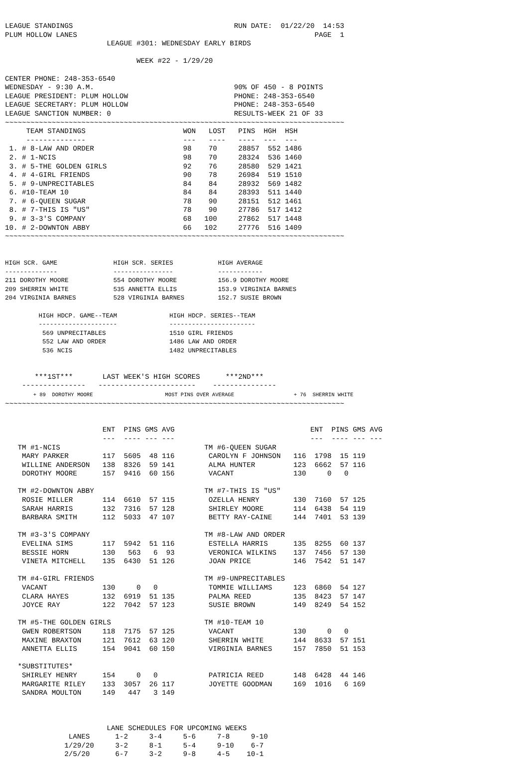LEAGUE STANDINGS                                      RUN DATE:  01/22/20  14:53
PLUM HOLLOW LANES                                                        PAGE  1
                        LEAGUE #301: WEDNESDAY EARLY BIRDS

                               WEEK #22 - 1/29/20

CENTER PHONE: 248-353-6540
WEDNESDAY - 9:30 A.M.                                 90% OF 450 - 8 POINTS
LEAGUE PRESIDENT: PLUM HOLLOW                         PHONE: 248-353-6540
LEAGUE SECRETARY: PLUM HOLLOW                         PHONE: 248-353-6540
LEAGUE SANCTION NUMBER: 0                             RESULTS-WEEK 21 OF 33
~~~~~~~~~~~~~~~~~~~~~~~~~~~~~~~~~~~~~~~~~~~~~~~~~~~~~~~~~~~~~~~~~~~~~~~~~~~~~~~~
     TEAM STANDINGS                       WON   LOST   PINS  HGH  HSH
     --------------                       ---   ----   ----  ---  ---
 1. # 8-LAW AND ORDER                     98    70     28857  552 1486
 2. # 1-NCIS                              98    70     28324  536 1460
 3. # 5-THE GOLDEN GIRLS                  92    76     28580  529 1421
 4. # 4-GIRL FRIENDS                      90    78     26984  519 1510
 5. # 9-UNPRECITABLES                     84    84     28932  569 1482
 6. #10-TEAM 10                           84    84     28393  511 1440
 7. # 6-QUEEN SUGAR                       78    90     28151  512 1461
 8. # 7-THIS IS "US"                      78    90     27786  517 1412
 9. # 3-3'S COMPANY                       68   100     27862  517 1448
10. # 2-DOWNTON ABBY                      66   102     27776  516 1409
~~~~~~~~~~~~~~~~~~~~~~~~~~~~~~~~~~~~~~~~~~~~~~~~~~~~~~~~~~~~~~~~~~~~~~~~~~~~~~~~


HIGH SCR. GAME               HIGH SCR. SERIES            HIGH AVERAGE
--------------               ----------------            ------------
211 DOROTHY MOORE            554 DOROTHY MOORE           156.9 DOROTHY MOORE
209 SHERRIN WHITE            535 ANNETTA ELLIS           153.9 VIRGINIA BARNES
204 VIRGINIA BARNES          528 VIRGINIA BARNES         152.7 SUSIE BROWN

         HIGH HDCP. GAME--TEAM              HIGH HDCP. SERIES--TEAM
         ---------------------              -----------------------
          569 UNPRECITABLES                 1510 GIRL FRIENDS
          552 LAW AND ORDER                 1486 LAW AND ORDER
          536 NCIS                          1482 UNPRECITABLES


       ***1ST***       LAST WEEK'S HIGH SCORES      ***2ND***
    ---------------   -----------------------    ---------------
         + 89  DOROTHY MOORE                       MOST PINS OVER AVERAGE                   + 76  SHERRIN WHITE
~~~~~~~~~~~~~~~~~~~~~~~~~~~~~~~~~~~~~~~~~~~~~~~~~~~~~~~~~~~~~~~~~~~~~~~~~~~~~~~~


                       ENT  PINS GMS AVG                                ENT  PINS GMS AVG
                       ---  ---- --- ---                                ---  ---- --- ---
   TM #1-NCIS                                  TM #6-QUEEN SUGAR
    MARY PARKER        117  5605  48 116        CAROLYN F JOHNSON   116  1798  15 119
    WILLINE ANDERSON   138  8326  59 141        ALMA HUNTER         123  6662  57 116
    DOROTHY MOORE      157  9416  60 156        VACANT              130     0   0

   TM #2-DOWNTON ABBY                          TM #7-THIS IS "US"
    ROSIE MILLER       114  6610  57 115        OZELLA HENRY        130  7160  57 125
    SARAH HARRIS       132  7316  57 128        SHIRLEY MOORE       114  6438  54 119
    BARBARA SMITH      112  5033  47 107        BETTY RAY-CAINE     144  7401  53 139

   TM #3-3'S COMPANY                           TM #8-LAW AND ORDER
    EVELINA SIMS       117  5942  51 116        ESTELLA HARRIS      135  8255  60 137
    BESSIE HORN        130   563   6  93        VERONICA WILKINS    137  7456  57 130
    VINETA MITCHELL    135  6430  51 126        JOAN PRICE          146  7542  51 147

   TM #4-GIRL FRIENDS                          TM #9-UNPRECITABLES
    VACANT             130     0   0            TOMMIE WILLIAMS     123  6860  54 127
    CLARA HAYES        132  6919  51 135        PALMA REED          135  8423  57 147
    JOYCE RAY          122  7042  57 123        SUSIE BROWN         149  8249  54 152

   TM #5-THE GOLDEN GIRLS                      TM #10-TEAM 10
    GWEN ROBERTSON     118  7175  57 125        VACANT              130     0   0
    MAXINE BRAXTON     121  7612  63 120        SHERRIN WHITE       144  8633  57 151
    ANNETTA ELLIS      154  9041  60 150        VIRGINIA BARNES     157  7850  51 153

   *SUBSTITUTES*
    SHIRLEY HENRY      154     0   0            PATRICIA REED       148  6428  44 146
    MARGARITE RILEY    133  3057  26 117        JOYETTE GOODMAN     169  1016   6 169
    SANDRA MOULTON     149   447   3 149



                        LANE SCHEDULES FOR UPCOMING WEEKS
               LANES      1-2     3-4     5-6     7-8     9-10
              1/29/20     3-2     8-1     5-4     9-10    6-7
              2/5/20      6-7     3-2     9-8     4-5    10-1